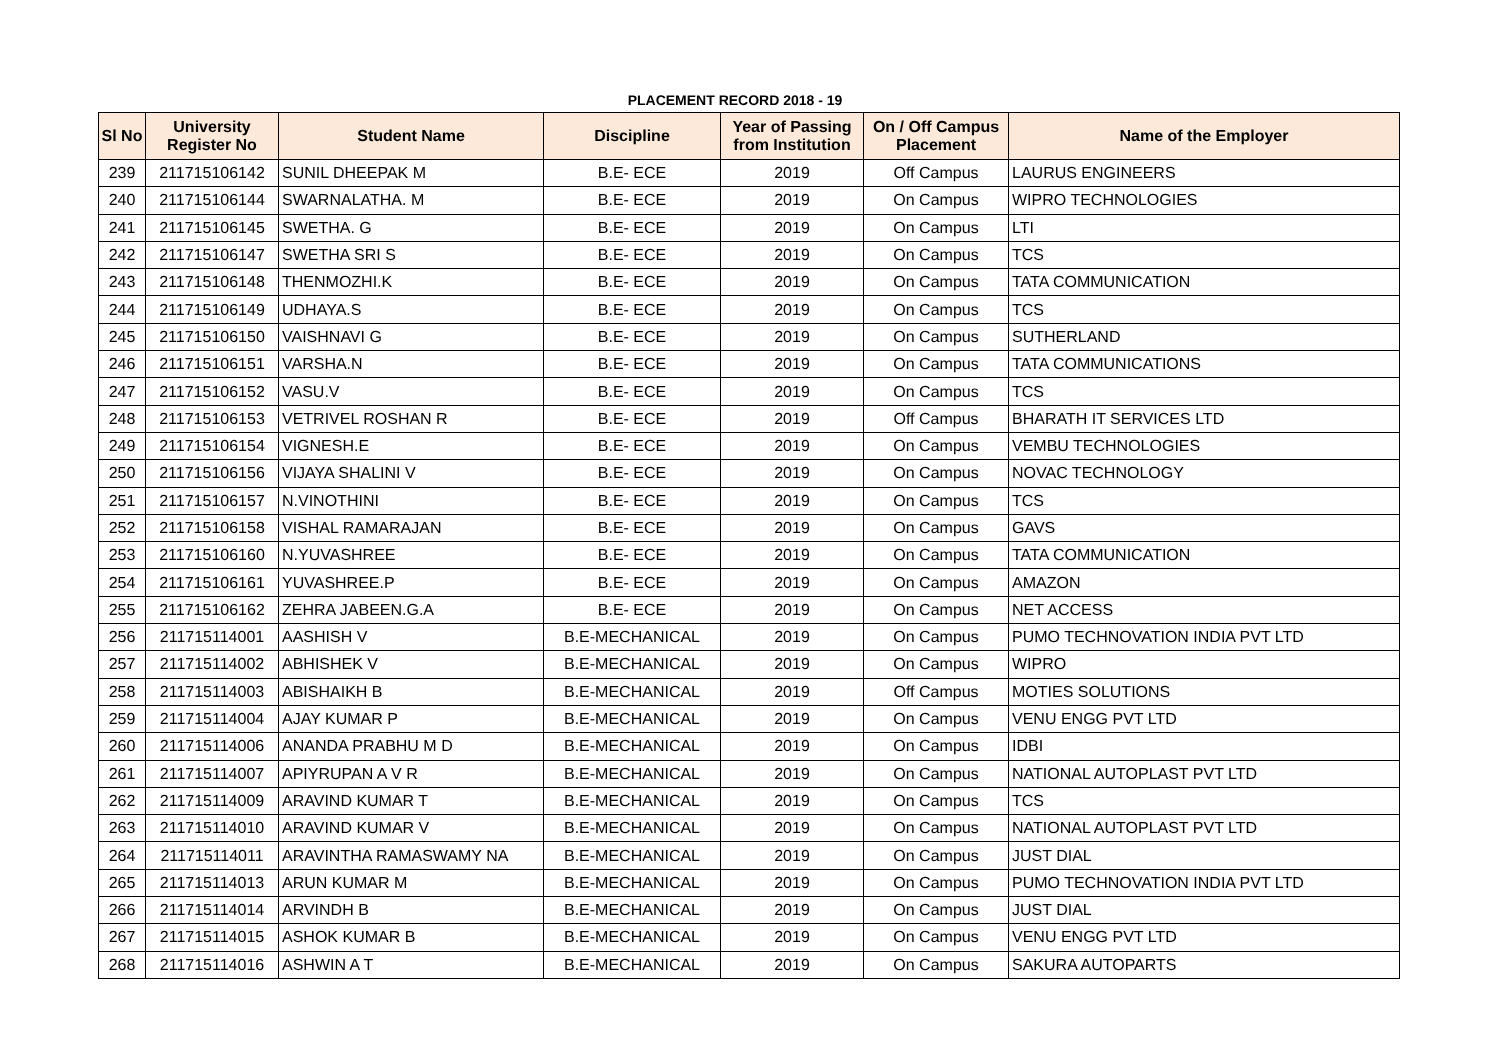PLACEMENT RECORD 2018 - 19
| Sl No | University Register No | Student Name | Discipline | Year of Passing from Institution | On / Off Campus Placement | Name of the Employer |
| --- | --- | --- | --- | --- | --- | --- |
| 239 | 211715106142 | SUNIL DHEEPAK M | B.E- ECE | 2019 | Off Campus | LAURUS ENGINEERS |
| 240 | 211715106144 | SWARNALATHA. M | B.E- ECE | 2019 | On Campus | WIPRO TECHNOLOGIES |
| 241 | 211715106145 | SWETHA. G | B.E- ECE | 2019 | On Campus | LTI |
| 242 | 211715106147 | SWETHA SRI S | B.E- ECE | 2019 | On Campus | TCS |
| 243 | 211715106148 | THENMOZHI.K | B.E- ECE | 2019 | On Campus | TATA COMMUNICATION |
| 244 | 211715106149 | UDHAYA.S | B.E- ECE | 2019 | On Campus | TCS |
| 245 | 211715106150 | VAISHNAVI G | B.E- ECE | 2019 | On Campus | SUTHERLAND |
| 246 | 211715106151 | VARSHA.N | B.E- ECE | 2019 | On Campus | TATA COMMUNICATIONS |
| 247 | 211715106152 | VASU.V | B.E- ECE | 2019 | On Campus | TCS |
| 248 | 211715106153 | VETRIVEL ROSHAN R | B.E- ECE | 2019 | Off Campus | BHARATH IT SERVICES LTD |
| 249 | 211715106154 | VIGNESH.E | B.E- ECE | 2019 | On Campus | VEMBU TECHNOLOGIES |
| 250 | 211715106156 | VIJAYA SHALINI V | B.E- ECE | 2019 | On Campus | NOVAC TECHNOLOGY |
| 251 | 211715106157 | N.VINOTHINI | B.E- ECE | 2019 | On Campus | TCS |
| 252 | 211715106158 | VISHAL RAMARAJAN | B.E- ECE | 2019 | On Campus | GAVS |
| 253 | 211715106160 | N.YUVASHREE | B.E- ECE | 2019 | On Campus | TATA COMMUNICATION |
| 254 | 211715106161 | YUVASHREE.P | B.E- ECE | 2019 | On Campus | AMAZON |
| 255 | 211715106162 | ZEHRA JABEEN.G.A | B.E- ECE | 2019 | On Campus | NET ACCESS |
| 256 | 211715114001 | AASHISH V | B.E-MECHANICAL | 2019 | On Campus | PUMO TECHNOVATION INDIA PVT LTD |
| 257 | 211715114002 | ABHISHEK V | B.E-MECHANICAL | 2019 | On Campus | WIPRO |
| 258 | 211715114003 | ABISHAIKH B | B.E-MECHANICAL | 2019 | Off Campus | MOTIES SOLUTIONS |
| 259 | 211715114004 | AJAY KUMAR P | B.E-MECHANICAL | 2019 | On Campus | VENU ENGG PVT LTD |
| 260 | 211715114006 | ANANDA PRABHU M D | B.E-MECHANICAL | 2019 | On Campus | IDBI |
| 261 | 211715114007 | APIYRUPAN A V R | B.E-MECHANICAL | 2019 | On Campus | NATIONAL AUTOPLAST PVT LTD |
| 262 | 211715114009 | ARAVIND KUMAR T | B.E-MECHANICAL | 2019 | On Campus | TCS |
| 263 | 211715114010 | ARAVIND KUMAR V | B.E-MECHANICAL | 2019 | On Campus | NATIONAL AUTOPLAST PVT LTD |
| 264 | 211715114011 | ARAVINTHA RAMASWAMY NA | B.E-MECHANICAL | 2019 | On Campus | JUST DIAL |
| 265 | 211715114013 | ARUN KUMAR M | B.E-MECHANICAL | 2019 | On Campus | PUMO TECHNOVATION INDIA PVT LTD |
| 266 | 211715114014 | ARVINDH B | B.E-MECHANICAL | 2019 | On Campus | JUST DIAL |
| 267 | 211715114015 | ASHOK KUMAR B | B.E-MECHANICAL | 2019 | On Campus | VENU ENGG PVT LTD |
| 268 | 211715114016 | ASHWIN A T | B.E-MECHANICAL | 2019 | On Campus | SAKURA AUTOPARTS |